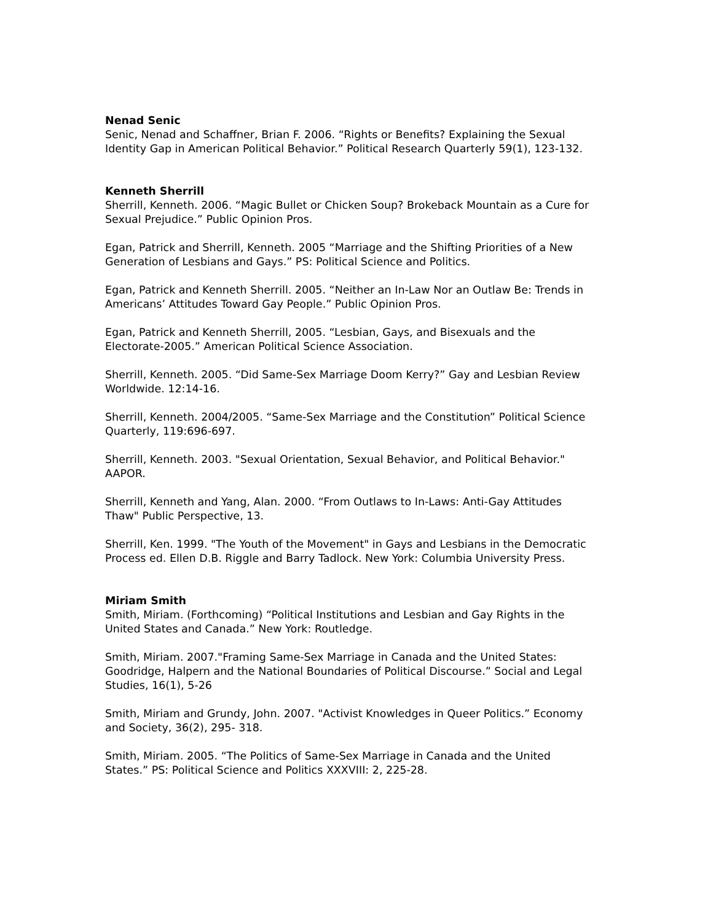Nenad Senic
Senic, Nenad and Schaffner, Brian F. 2006. “Rights or Benefits? Explaining the Sexual Identity Gap in American Political Behavior.” Political Research Quarterly 59(1), 123-132.
Kenneth Sherrill
Sherrill, Kenneth. 2006. “Magic Bullet or Chicken Soup? Brokeback Mountain as a Cure for Sexual Prejudice.” Public Opinion Pros.
Egan, Patrick and Sherrill, Kenneth. 2005 “Marriage and the Shifting Priorities of a New Generation of Lesbians and Gays.” PS: Political Science and Politics.
Egan, Patrick and Kenneth Sherrill. 2005. “Neither an In-Law Nor an Outlaw Be: Trends in Americans’ Attitudes Toward Gay People.” Public Opinion Pros.
Egan, Patrick and Kenneth Sherrill, 2005. “Lesbian, Gays, and Bisexuals and the Electorate-2005.” American Political Science Association.
Sherrill, Kenneth. 2005. “Did Same-Sex Marriage Doom Kerry?” Gay and Lesbian Review Worldwide. 12:14-16.
Sherrill, Kenneth. 2004/2005. “Same-Sex Marriage and the Constitution” Political Science Quarterly, 119:696-697.
Sherrill, Kenneth. 2003. "Sexual Orientation, Sexual Behavior, and Political Behavior." AAPOR.
Sherrill, Kenneth and Yang, Alan. 2000. “From Outlaws to In-Laws: Anti-Gay Attitudes Thaw" Public Perspective, 13.
Sherrill, Ken. 1999. "The Youth of the Movement" in Gays and Lesbians in the Democratic Process ed. Ellen D.B. Riggle and Barry Tadlock. New York: Columbia University Press.
Miriam Smith
Smith, Miriam. (Forthcoming) “Political Institutions and Lesbian and Gay Rights in the United States and Canada.” New York: Routledge.
Smith, Miriam. 2007."Framing Same-Sex Marriage in Canada and the United States: Goodridge, Halpern and the National Boundaries of Political Discourse.” Social and Legal Studies, 16(1), 5-26
Smith, Miriam and Grundy, John. 2007. "Activist Knowledges in Queer Politics.” Economy and Society, 36(2), 295- 318.
Smith, Miriam. 2005. “The Politics of Same-Sex Marriage in Canada and the United States.” PS: Political Science and Politics XXXVIII: 2, 225-28.